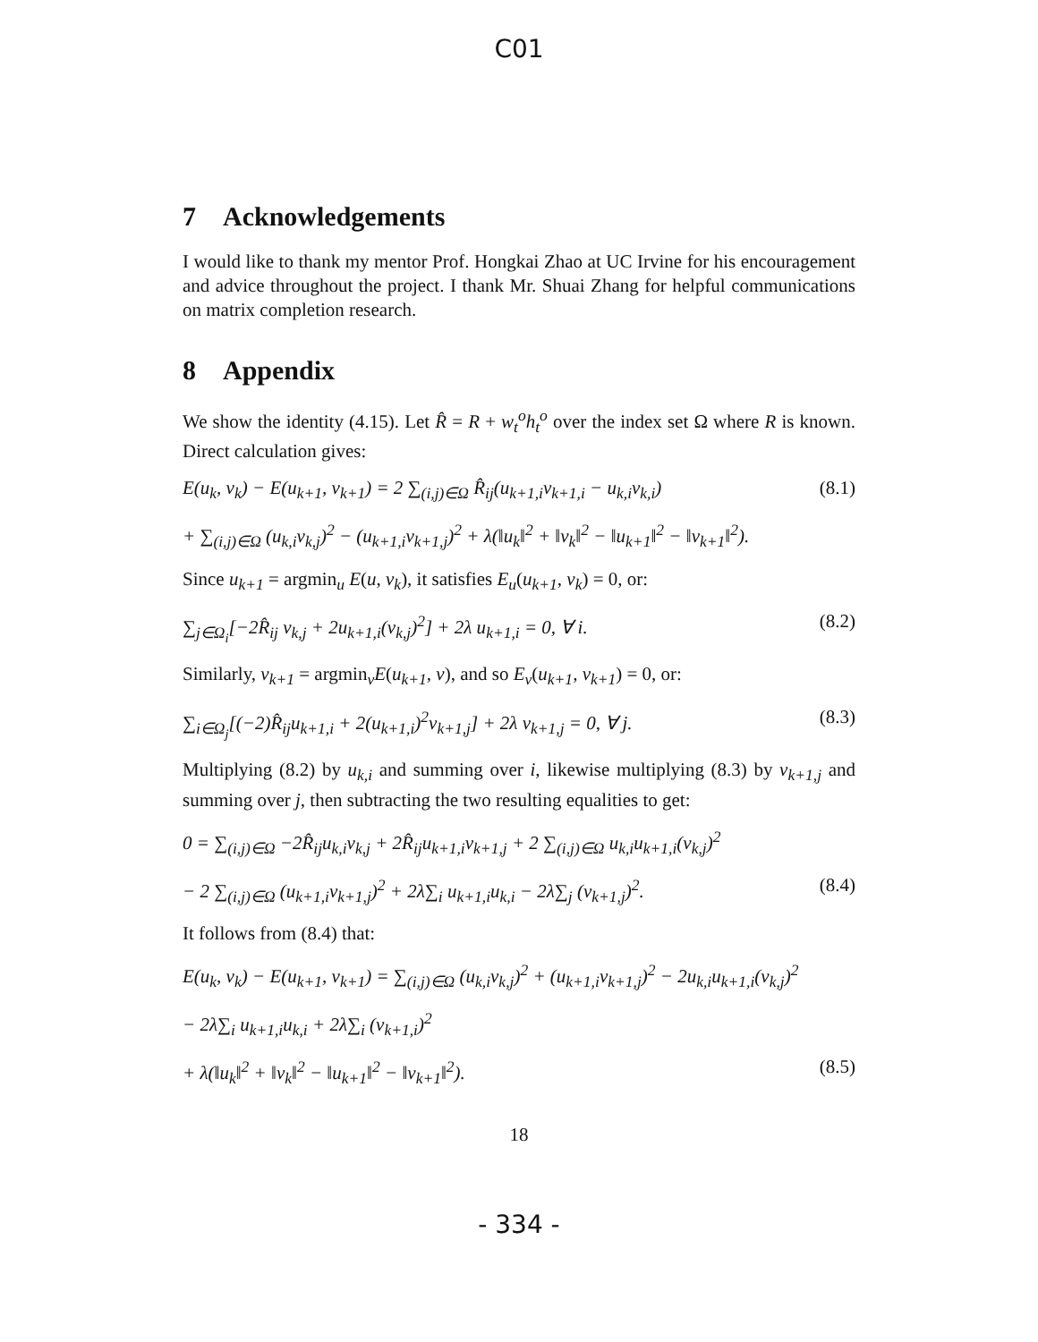C01
7 Acknowledgements
I would like to thank my mentor Prof. Hongkai Zhao at UC Irvine for his encouragement and advice throughout the project. I thank Mr. Shuai Zhang for helpful communications on matrix completion research.
8 Appendix
We show the identity (4.15). Let R̂ = R + w<sub>t</sub><sup>o</sup>h<sub>t</sub><sup>o</sup> over the index set Ω where R is known. Direct calculation gives:
E(u<sub>k</sub>, v<sub>k</sub>) − E(u<sub>k+1</sub>, v<sub>k+1</sub>) = 2 ∑<sub>(i,j)∈Ω</sub> R̂<sub>ij</sub>(u<sub>k+1,i</sub>v<sub>k+1,i</sub> − u<sub>k,i</sub>v<sub>k,i</sub>) (8.1)
+ ∑<sub>(i,j)∈Ω</sub> (u<sub>k,i</sub>v<sub>k,j</sub>)<sup>2</sup> − (u<sub>k+1,i</sub>v<sub>k+1,j</sub>)<sup>2</sup> + λ(‖u<sub>k</sub>‖<sup>2</sup> + ‖v<sub>k</sub>‖<sup>2</sup> − ‖u<sub>k+1</sub>‖<sup>2</sup> − ‖v<sub>k+1</sub>‖<sup>2</sup>).
Since u<sub>k+1</sub> = argmin<sub>u</sub> E(u, v<sub>k</sub>), it satisfies E<sub>u</sub>(u<sub>k+1</sub>, v<sub>k</sub>) = 0, or:
∑<sub>j∈Ω<sub>i</sub></sub>[−2R̂<sub>ij</sub> v<sub>k,j</sub> + 2u<sub>k+1,i</sub>(v<sub>k,j</sub>)<sup>2</sup>] + 2λ u<sub>k+1,i</sub> = 0, ∀ i. (8.2)
Similarly, v<sub>k+1</sub> = argmin<sub>v</sub>E(u<sub>k+1</sub>, v), and so E<sub>v</sub>(u<sub>k+1</sub>, v<sub>k+1</sub>) = 0, or:
∑<sub>i∈Ω<sub>j</sub></sub>[(−2)R̂<sub>ij</sub>u<sub>k+1,i</sub> + 2(u<sub>k+1,i</sub>)<sup>2</sup>v<sub>k+1,j</sub>] + 2λ v<sub>k+1,j</sub> = 0, ∀ j. (8.3)
Multiplying (8.2) by u<sub>k,i</sub> and summing over i, likewise multiplying (8.3) by v<sub>k+1,j</sub> and summing over j, then subtracting the two resulting equalities to get:
0 = ∑<sub>(i,j)∈Ω</sub> −2R̂<sub>ij</sub>u<sub>k,i</sub>v<sub>k,j</sub> + 2R̂<sub>ij</sub>u<sub>k+1,i</sub>v<sub>k+1,j</sub> + 2 ∑<sub>(i,j)∈Ω</sub> u<sub>k,i</sub>u<sub>k+1,i</sub>(v<sub>k,j</sub>)<sup>2</sup>
− 2 ∑<sub>(i,j)∈Ω</sub> (u<sub>k+1,i</sub>v<sub>k+1,j</sub>)<sup>2</sup> + 2λ∑<sub>i</sub> u<sub>k+1,i</sub>u<sub>k,i</sub> − 2λ∑<sub>j</sub> (v<sub>k+1,j</sub>)<sup>2</sup>. (8.4)
It follows from (8.4) that:
E(u<sub>k</sub>, v<sub>k</sub>) − E(u<sub>k+1</sub>, v<sub>k+1</sub>) = ∑<sub>(i,j)∈Ω</sub> (u<sub>k,i</sub>v<sub>k,j</sub>)<sup>2</sup> + (u<sub>k+1,i</sub>v<sub>k+1,j</sub>)<sup>2</sup> − 2u<sub>k,i</sub>u<sub>k+1,i</sub>(v<sub>k,j</sub>)<sup>2</sup>
− 2λ∑<sub>i</sub> u<sub>k+1,i</sub>u<sub>k,i</sub> + 2λ∑<sub>i</sub> (v<sub>k+1,i</sub>)<sup>2</sup>
+ λ(‖u<sub>k</sub>‖<sup>2</sup> + ‖v<sub>k</sub>‖<sup>2</sup> − ‖u<sub>k+1</sub>‖<sup>2</sup> − ‖v<sub>k+1</sub>‖<sup>2</sup>). (8.5)
18
- 334 -